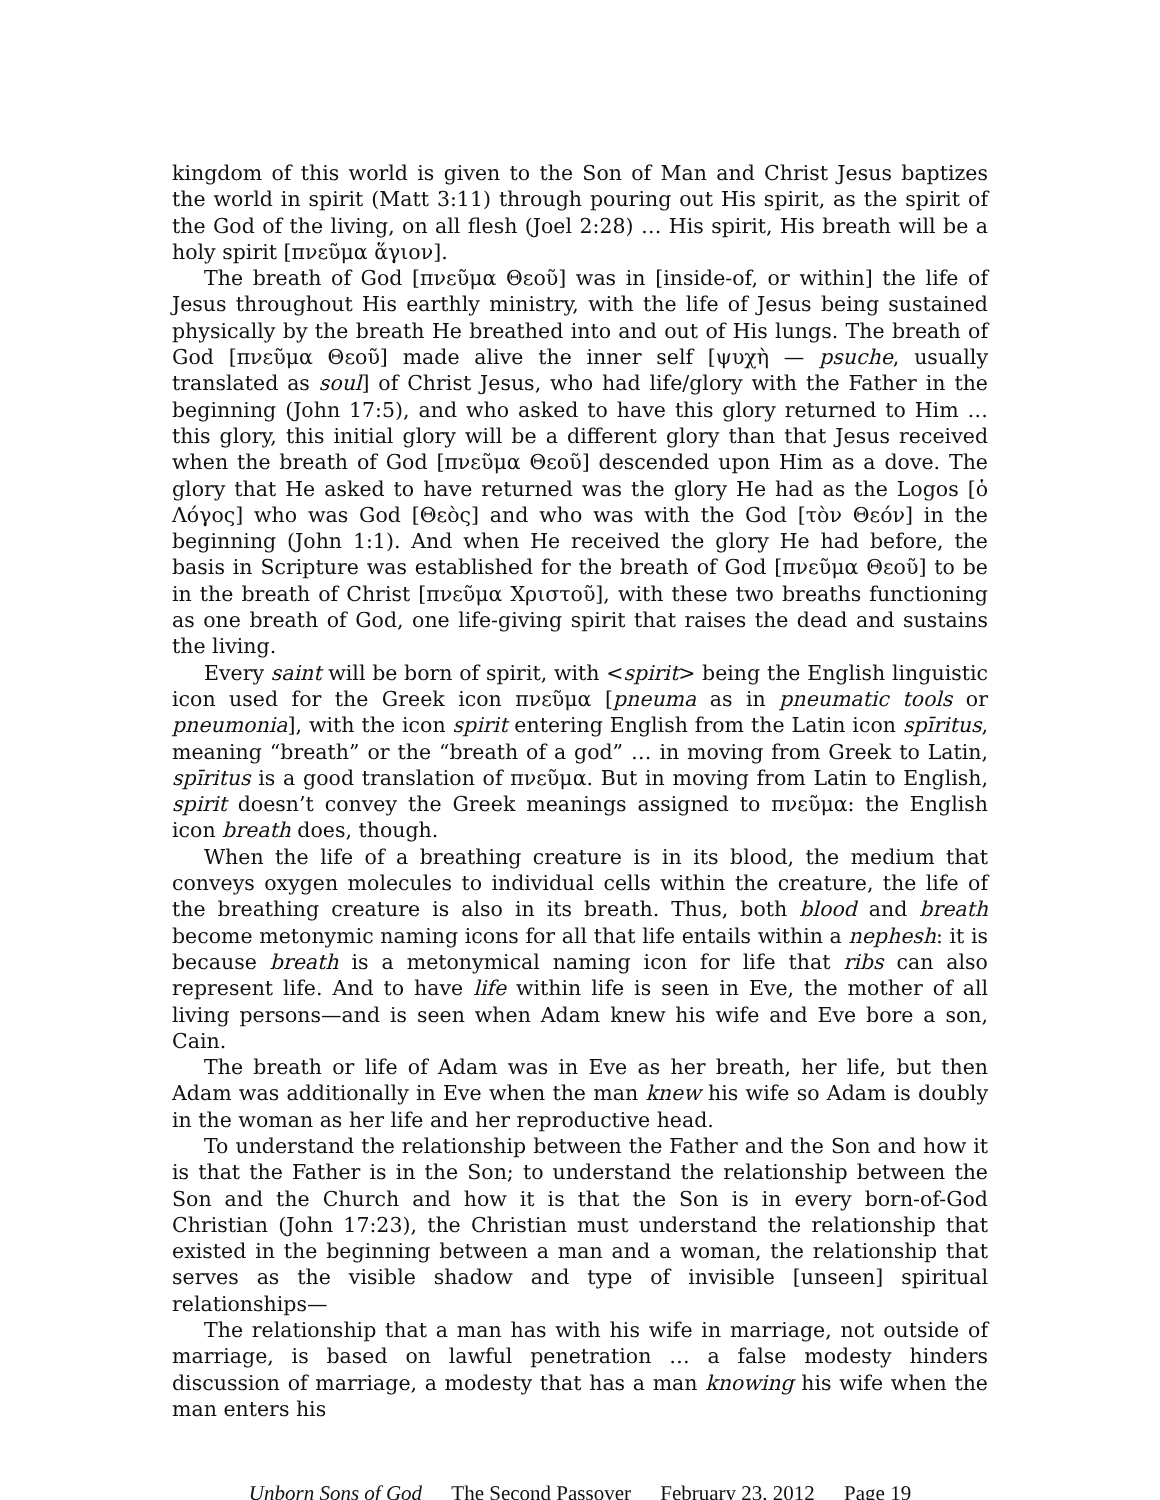kingdom of this world is given to the Son of Man and Christ Jesus baptizes the world in spirit (Matt 3:11) through pouring out His spirit, as the spirit of the God of the living, on all flesh (Joel 2:28) … His spirit, His breath will be a holy spirit [πνεῦμα ἅγιον].
The breath of God [πνεῦμα Θεοῦ] was in [inside-of, or within] the life of Jesus throughout His earthly ministry, with the life of Jesus being sustained physically by the breath He breathed into and out of His lungs. The breath of God [πνεῦμα Θεοῦ] made alive the inner self [ψυχὴ — psuche, usually translated as soul] of Christ Jesus, who had life/glory with the Father in the beginning (John 17:5), and who asked to have this glory returned to Him … this glory, this initial glory will be a different glory than that Jesus received when the breath of God [πνεῦμα Θεοῦ] descended upon Him as a dove. The glory that He asked to have returned was the glory He had as the Logos [ὁ Λόγος] who was God [Θεὸς] and who was with the God [τὸν Θεόν] in the beginning (John 1:1). And when He received the glory He had before, the basis in Scripture was established for the breath of God [πνεῦμα Θεοῦ] to be in the breath of Christ [πνεῦμα Χριστοῦ], with these two breaths functioning as one breath of God, one life-giving spirit that raises the dead and sustains the living.
Every saint will be born of spirit, with <spirit> being the English linguistic icon used for the Greek icon πνεῦμα [pneuma as in pneumatic tools or pneumonia], with the icon spirit entering English from the Latin icon spīritus, meaning “breath” or the “breath of a god” … in moving from Greek to Latin, spīritus is a good translation of πνεῦμα. But in moving from Latin to English, spirit doesn’t convey the Greek meanings assigned to πνεῦμα: the English icon breath does, though.
When the life of a breathing creature is in its blood, the medium that conveys oxygen molecules to individual cells within the creature, the life of the breathing creature is also in its breath. Thus, both blood and breath become metonymic naming icons for all that life entails within a nephesh: it is because breath is a metonymical naming icon for life that ribs can also represent life. And to have life within life is seen in Eve, the mother of all living persons—and is seen when Adam knew his wife and Eve bore a son, Cain.
The breath or life of Adam was in Eve as her breath, her life, but then Adam was additionally in Eve when the man knew his wife so Adam is doubly in the woman as her life and her reproductive head.
To understand the relationship between the Father and the Son and how it is that the Father is in the Son; to understand the relationship between the Son and the Church and how it is that the Son is in every born-of-God Christian (John 17:23), the Christian must understand the relationship that existed in the beginning between a man and a woman, the relationship that serves as the visible shadow and type of invisible [unseen] spiritual relationships—
The relationship that a man has with his wife in marriage, not outside of marriage, is based on lawful penetration … a false modesty hinders discussion of marriage, a modesty that has a man knowing his wife when the man enters his
Unborn Sons of God The Second Passover February 23, 2012 Page 19